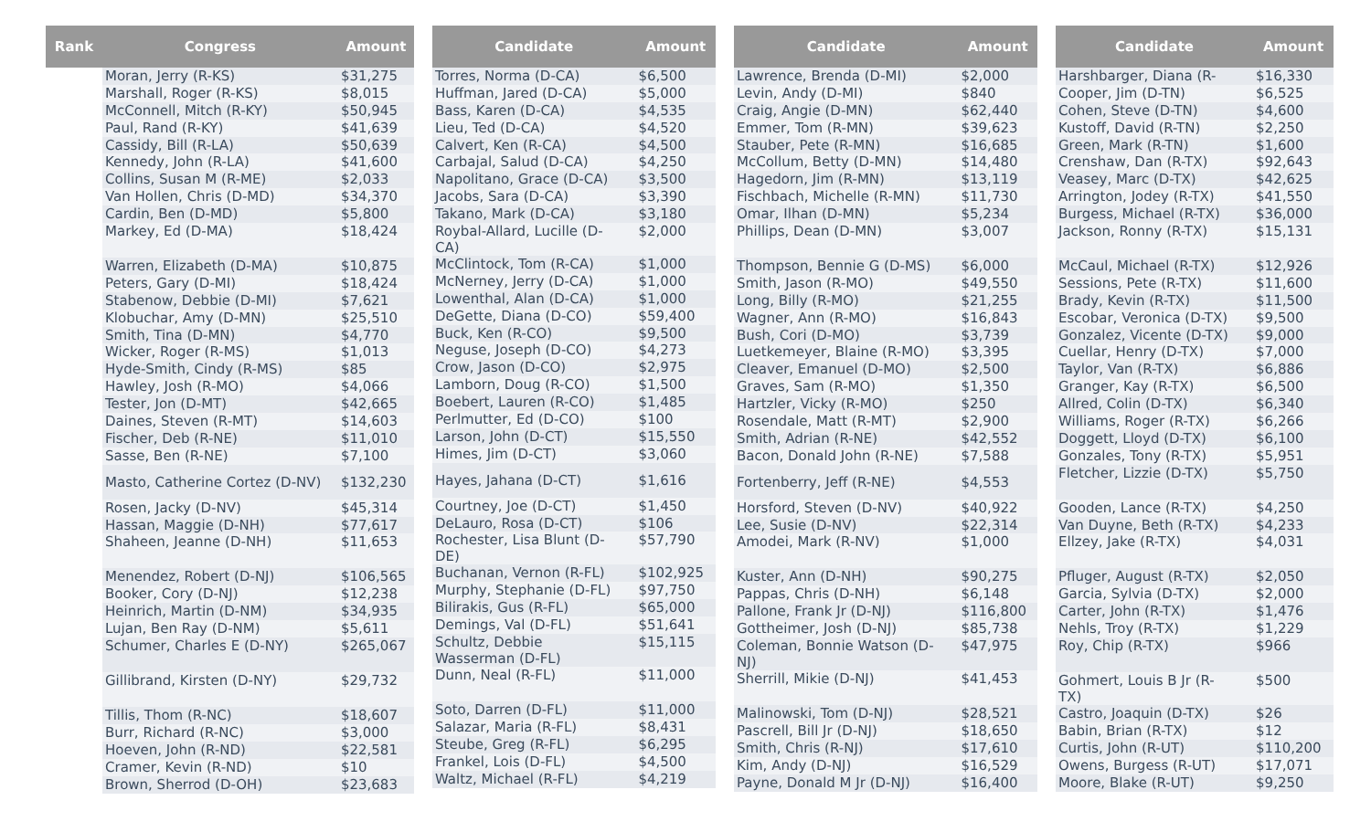| Rank | Congress | Amount |
| --- | --- | --- |
| | Moran, Jerry (R-KS) | $31,275 |
| | Marshall, Roger (R-KS) | $8,015 |
| | McConnell, Mitch (R-KY) | $50,945 |
| | Paul, Rand (R-KY) | $41,639 |
| | Cassidy, Bill (R-LA) | $50,639 |
| | Kennedy, John (R-LA) | $41,600 |
| | Collins, Susan M (R-ME) | $2,033 |
| | Van Hollen, Chris (D-MD) | $34,370 |
| | Cardin, Ben (D-MD) | $5,800 |
| | Markey, Ed (D-MA) | $18,424 |
| | Warren, Elizabeth (D-MA) | $10,875 |
| | Peters, Gary (D-MI) | $18,424 |
| | Stabenow, Debbie (D-MI) | $7,621 |
| | Klobuchar, Amy (D-MN) | $25,510 |
| | Smith, Tina (D-MN) | $4,770 |
| | Wicker, Roger (R-MS) | $1,013 |
| | Hyde-Smith, Cindy (R-MS) | $85 |
| | Hawley, Josh (R-MO) | $4,066 |
| | Tester, Jon (D-MT) | $42,665 |
| | Daines, Steven (R-MT) | $14,603 |
| | Fischer, Deb (R-NE) | $11,010 |
| | Sasse, Ben (R-NE) | $7,100 |
| | Masto, Catherine Cortez (D-NV) | $132,230 |
| | Rosen, Jacky (D-NV) | $45,314 |
| | Hassan, Maggie (D-NH) | $77,617 |
| | Shaheen, Jeanne (D-NH) | $11,653 |
| | Menendez, Robert (D-NJ) | $106,565 |
| | Booker, Cory (D-NJ) | $12,238 |
| | Heinrich, Martin (D-NM) | $34,935 |
| | Lujan, Ben Ray (D-NM) | $5,611 |
| | Schumer, Charles E (D-NY) | $265,067 |
| | Gillibrand, Kirsten (D-NY) | $29,732 |
| | Tillis, Thom (R-NC) | $18,607 |
| | Burr, Richard (R-NC) | $3,000 |
| | Hoeven, John (R-ND) | $22,581 |
| | Cramer, Kevin (R-ND) | $10 |
| | Brown, Sherrod (D-OH) | $23,683 |
| Candidate | Amount |
| --- | --- |
| Torres, Norma (D-CA) | $6,500 |
| Huffman, Jared (D-CA) | $5,000 |
| Bass, Karen (D-CA) | $4,535 |
| Lieu, Ted (D-CA) | $4,520 |
| Calvert, Ken (R-CA) | $4,500 |
| Carbajal, Salud (D-CA) | $4,250 |
| Napolitano, Grace (D-CA) | $3,500 |
| Jacobs, Sara (D-CA) | $3,390 |
| Takano, Mark (D-CA) | $3,180 |
| Roybal-Allard, Lucille (D- CA) | $2,000 |
| McClintock, Tom (R-CA) | $1,000 |
| McNerney, Jerry (D-CA) | $1,000 |
| Lowenthal, Alan (D-CA) | $1,000 |
| DeGette, Diana (D-CO) | $59,400 |
| Buck, Ken (R-CO) | $9,500 |
| Neguse, Joseph (D-CO) | $4,273 |
| Crow, Jason (D-CO) | $2,975 |
| Lamborn, Doug (R-CO) | $1,500 |
| Boebert, Lauren (R-CO) | $1,485 |
| Perlmutter, Ed (D-CO) | $100 |
| Larson, John (D-CT) | $15,550 |
| Himes, Jim (D-CT) | $3,060 |
| Hayes, Jahana (D-CT) | $1,616 |
| Courtney, Joe (D-CT) | $1,450 |
| DeLauro, Rosa (D-CT) | $106 |
| Rochester, Lisa Blunt (D- DE) | $57,790 |
| Buchanan, Vernon (R-FL) | $102,925 |
| Murphy, Stephanie (D-FL) | $97,750 |
| Bilirakis, Gus (R-FL) | $65,000 |
| Demings, Val (D-FL) | $51,641 |
| Schultz, Debbie Wasserman (D-FL) | $15,115 |
| Dunn, Neal (R-FL) | $11,000 |
| Soto, Darren (D-FL) | $11,000 |
| Salazar, Maria (R-FL) | $8,431 |
| Steube, Greg (R-FL) | $6,295 |
| Frankel, Lois (D-FL) | $4,500 |
| Waltz, Michael (R-FL) | $4,219 |
| Candidate | Amount |
| --- | --- |
| Lawrence, Brenda (D-MI) | $2,000 |
| Levin, Andy (D-MI) | $840 |
| Craig, Angie (D-MN) | $62,440 |
| Emmer, Tom (R-MN) | $39,623 |
| Stauber, Pete (R-MN) | $16,685 |
| McCollum, Betty (D-MN) | $14,480 |
| Hagedorn, Jim (R-MN) | $13,119 |
| Fischbach, Michelle (R-MN) | $11,730 |
| Omar, Ilhan (D-MN) | $5,234 |
| Phillips, Dean (D-MN) | $3,007 |
| Thompson, Bennie G (D-MS) | $6,000 |
| Smith, Jason (R-MO) | $49,550 |
| Long, Billy (R-MO) | $21,255 |
| Wagner, Ann (R-MO) | $16,843 |
| Bush, Cori (D-MO) | $3,739 |
| Luetkemeyer, Blaine (R-MO) | $3,395 |
| Cleaver, Emanuel (D-MO) | $2,500 |
| Graves, Sam (R-MO) | $1,350 |
| Hartzler, Vicky (R-MO) | $250 |
| Rosendale, Matt (R-MT) | $2,900 |
| Smith, Adrian (R-NE) | $42,552 |
| Bacon, Donald John (R-NE) | $7,588 |
| Fortenberry, Jeff (R-NE) | $4,553 |
| Horsford, Steven (D-NV) | $40,922 |
| Lee, Susie (D-NV) | $22,314 |
| Amodei, Mark (R-NV) | $1,000 |
| Kuster, Ann (D-NH) | $90,275 |
| Pappas, Chris (D-NH) | $6,148 |
| Pallone, Frank Jr (D-NJ) | $116,800 |
| Gottheimer, Josh (D-NJ) | $85,738 |
| Coleman, Bonnie Watson (D- NJ) | $47,975 |
| Sherrill, Mikie (D-NJ) | $41,453 |
| Malinowski, Tom (D-NJ) | $28,521 |
| Pascrell, Bill Jr (D-NJ) | $18,650 |
| Smith, Chris (R-NJ) | $17,610 |
| Kim, Andy (D-NJ) | $16,529 |
| Payne, Donald M Jr (D-NJ) | $16,400 |
| Candidate | Amount |
| --- | --- |
| Harshbarger, Diana (R- | $16,330 |
| Cooper, Jim (D-TN) | $6,525 |
| Cohen, Steve (D-TN) | $4,600 |
| Kustoff, David (R-TN) | $2,250 |
| Green, Mark (R-TN) | $1,600 |
| Crenshaw, Dan (R-TX) | $92,643 |
| Veasey, Marc (D-TX) | $42,625 |
| Arrington, Jodey (R-TX) | $41,550 |
| Burgess, Michael (R-TX) | $36,000 |
| Jackson, Ronny (R-TX) | $15,131 |
| McCaul, Michael (R-TX) | $12,926 |
| Sessions, Pete (R-TX) | $11,600 |
| Brady, Kevin (R-TX) | $11,500 |
| Escobar, Veronica (D-TX) | $9,500 |
| Gonzalez, Vicente (D-TX) | $9,000 |
| Cuellar, Henry (D-TX) | $7,000 |
| Taylor, Van (R-TX) | $6,886 |
| Granger, Kay (R-TX) | $6,500 |
| Allred, Colin (D-TX) | $6,340 |
| Williams, Roger (R-TX) | $6,266 |
| Doggett, Lloyd (D-TX) | $6,100 |
| Gonzales, Tony (R-TX) | $5,951 |
| Fletcher, Lizzie (D-TX) | $5,750 |
| Gooden, Lance (R-TX) | $4,250 |
| Van Duyne, Beth (R-TX) | $4,233 |
| Ellzey, Jake (R-TX) | $4,031 |
| Pfluger, August (R-TX) | $2,050 |
| Garcia, Sylvia (D-TX) | $2,000 |
| Carter, John (R-TX) | $1,476 |
| Nehls, Troy (R-TX) | $1,229 |
| Roy, Chip (R-TX) | $966 |
| Gohmert, Louis B Jr (R- TX) | $500 |
| Castro, Joaquin (D-TX) | $26 |
| Babin, Brian (R-TX) | $12 |
| Curtis, John (R-UT) | $110,200 |
| Owens, Burgess (R-UT) | $17,071 |
| Moore, Blake (R-UT) | $9,250 |